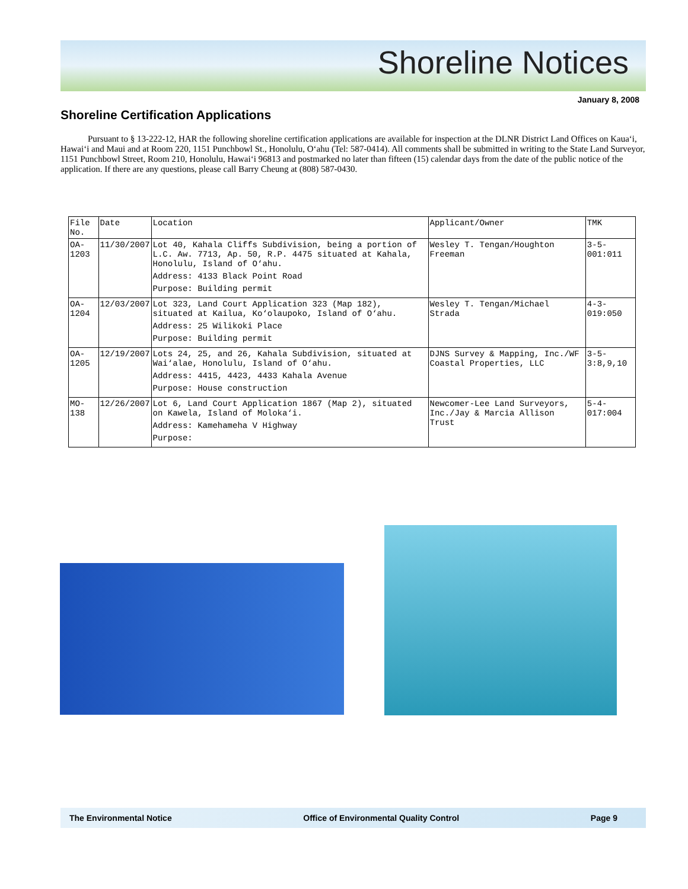Shoreline Notices
January 8, 2008
Shoreline Certification Applications
Pursuant to § 13-222-12, HAR the following shoreline certification applications are available for inspection at the DLNR District Land Offices on Kaua‘i, Hawai‘i and Maui and at Room 220, 1151 Punchbowl St., Honolulu, O‘ahu (Tel: 587-0414). All comments shall be submitted in writing to the State Land Surveyor, 1151 Punchbowl Street, Room 210, Honolulu, Hawai‘i 96813 and postmarked no later than fifteen (15) calendar days from the date of the public notice of the application. If there are any questions, please call Barry Cheung at (808) 587-0430.
| File No. | Date | Location | Applicant/Owner | TMK |
| --- | --- | --- | --- | --- |
| OA-1203 | 11/30/2007 | Lot 40, Kahala Cliffs Subdivision, being a portion of L.C. Aw. 7713, Ap. 50, R.P. 4475 situated at Kahala, Honolulu, Island of O‘ahu. Address: 4133 Black Point Road Purpose: Building permit | Wesley T. Tengan/Houghton Freeman | 3-5-001:011 |
| OA-1204 | 12/03/2007 | Lot 323, Land Court Application 323 (Map 182), situated at Kailua, Ko‘olaupoko, Island of O‘ahu. Address: 25 Wilikoki Place Purpose: Building permit | Wesley T. Tengan/Michael Strada | 4-3-019:050 |
| OA-1205 | 12/19/2007 | Lots 24, 25, and 26, Kahala Subdivision, situated at Wai‘alae, Honolulu, Island of O‘ahu. Address: 4415, 4423, 4433 Kahala Avenue Purpose: House construction | DJNS Survey & Mapping, Inc./WF Coastal Properties, LLC | 3-5-3:8,9,10 |
| MO-138 | 12/26/2007 | Lot 6, Land Court Application 1867 (Map 2), situated on Kawela, Island of Moloka‘i. Address: Kamehameha V Highway Purpose: | Newcomer-Lee Land Surveyors, Inc./Jay & Marcia Allison Trust | 5-4-017:004 |
The Environmental Notice Office of Environmental Quality Control Page 9